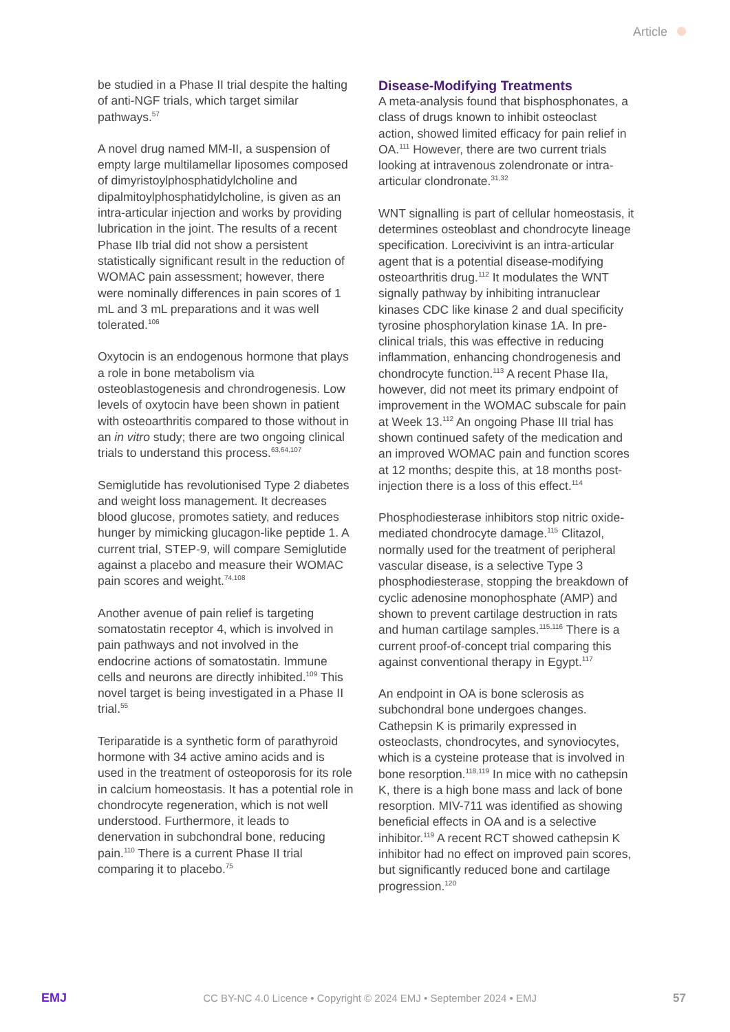Article
be studied in a Phase II trial despite the halting of anti-NGF trials, which target similar pathways.<sup>57</sup>
A novel drug named MM-II, a suspension of empty large multilamellar liposomes composed of dimyristoylphosphatidylcholine and dipalmitoylphosphatidylcholine, is given as an intra-articular injection and works by providing lubrication in the joint. The results of a recent Phase IIb trial did not show a persistent statistically significant result in the reduction of WOMAC pain assessment; however, there were nominally differences in pain scores of 1 mL and 3 mL preparations and it was well tolerated.<sup>106</sup>
Oxytocin is an endogenous hormone that plays a role in bone metabolism via osteoblastogenesis and chrondrogenesis. Low levels of oxytocin have been shown in patient with osteoarthritis compared to those without in an in vitro study; there are two ongoing clinical trials to understand this process.<sup>63,64,107</sup>
Semiglutide has revolutionised Type 2 diabetes and weight loss management. It decreases blood glucose, promotes satiety, and reduces hunger by mimicking glucagon-like peptide 1. A current trial, STEP-9, will compare Semiglutide against a placebo and measure their WOMAC pain scores and weight.<sup>74,108</sup>
Another avenue of pain relief is targeting somatostatin receptor 4, which is involved in pain pathways and not involved in the endocrine actions of somatostatin. Immune cells and neurons are directly inhibited.<sup>109</sup> This novel target is being investigated in a Phase II trial.<sup>55</sup>
Teriparatide is a synthetic form of parathyroid hormone with 34 active amino acids and is used in the treatment of osteoporosis for its role in calcium homeostasis. It has a potential role in chondrocyte regeneration, which is not well understood. Furthermore, it leads to denervation in subchondral bone, reducing pain.<sup>110</sup> There is a current Phase II trial comparing it to placebo.<sup>75</sup>
Disease-Modifying Treatments
A meta-analysis found that bisphosphonates, a class of drugs known to inhibit osteoclast action, showed limited efficacy for pain relief in OA.<sup>111</sup> However, there are two current trials looking at intravenous zolendronate or intra-articular clondronate.<sup>31,32</sup>
WNT signalling is part of cellular homeostasis, it determines osteoblast and chondrocyte lineage specification. Lorecivivint is an intra-articular agent that is a potential disease-modifying osteoarthritis drug.<sup>112</sup> It modulates the WNT signally pathway by inhibiting intranuclear kinases CDC like kinase 2 and dual specificity tyrosine phosphorylation kinase 1A. In pre-clinical trials, this was effective in reducing inflammation, enhancing chondrogenesis and chondrocyte function.<sup>113</sup> A recent Phase IIa, however, did not meet its primary endpoint of improvement in the WOMAC subscale for pain at Week 13.<sup>112</sup> An ongoing Phase III trial has shown continued safety of the medication and an improved WOMAC pain and function scores at 12 months; despite this, at 18 months post-injection there is a loss of this effect.<sup>114</sup>
Phosphodiesterase inhibitors stop nitric oxide-mediated chondrocyte damage.<sup>115</sup> Clitazol, normally used for the treatment of peripheral vascular disease, is a selective Type 3 phosphodiesterase, stopping the breakdown of cyclic adenosine monophosphate (AMP) and shown to prevent cartilage destruction in rats and human cartilage samples.<sup>115,116</sup> There is a current proof-of-concept trial comparing this against conventional therapy in Egypt.<sup>117</sup>
An endpoint in OA is bone sclerosis as subchondral bone undergoes changes. Cathepsin K is primarily expressed in osteoclasts, chondrocytes, and synoviocytes, which is a cysteine protease that is involved in bone resorption.<sup>118,119</sup> In mice with no cathepsin K, there is a high bone mass and lack of bone resorption. MIV-711 was identified as showing beneficial effects in OA and is a selective inhibitor.<sup>119</sup> A recent RCT showed cathepsin K inhibitor had no effect on improved pain scores, but significantly reduced bone and cartilage progression.<sup>120</sup>
EMJ CC BY-NC 4.0 Licence • Copyright © 2024 EMJ • September 2024 • EMJ 57